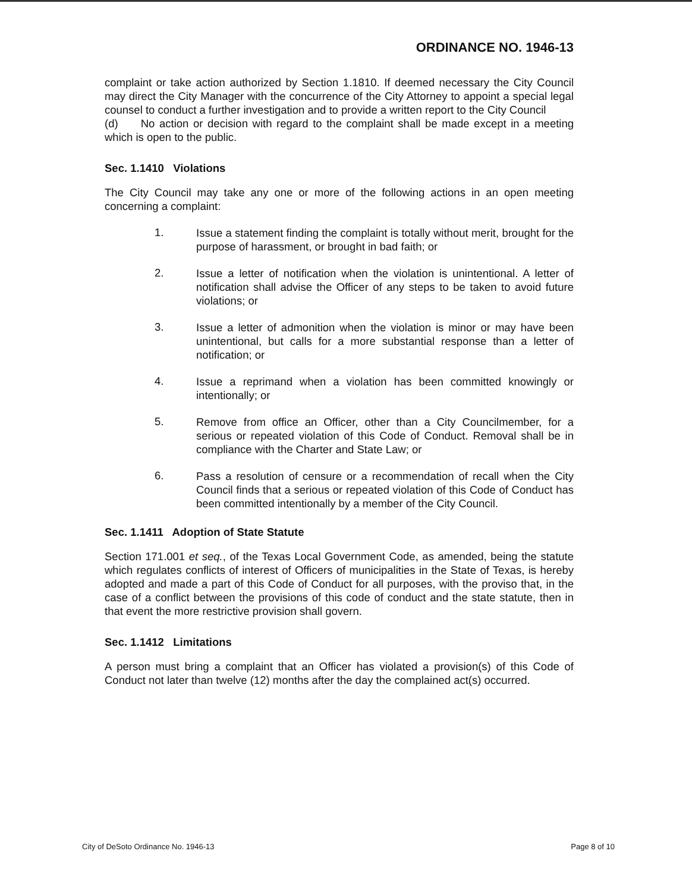ORDINANCE NO. 1946-13
complaint or take action authorized by Section 1.1810. If deemed necessary the City Council may direct the City Manager with the concurrence of the City Attorney to appoint a special legal counsel to conduct a further investigation and to provide a written report to the City Council
(d) No action or decision with regard to the complaint shall be made except in a meeting which is open to the public.
Sec. 1.1410 Violations
The City Council may take any one or more of the following actions in an open meeting concerning a complaint:
1.
Issue a statement finding the complaint is totally without merit, brought for the purpose of harassment, or brought in bad faith; or
2.
Issue a letter of notification when the violation is unintentional. A letter of notification shall advise the Officer of any steps to be taken to avoid future violations; or
3.
Issue a letter of admonition when the violation is minor or may have been unintentional, but calls for a more substantial response than a letter of notification; or
4.
Issue a reprimand when a violation has been committed knowingly or intentionally; or
5.
Remove from office an Officer, other than a City Councilmember, for a serious or repeated violation of this Code of Conduct. Removal shall be in compliance with the Charter and State Law; or
6.
Pass a resolution of censure or a recommendation of recall when the City Council finds that a serious or repeated violation of this Code of Conduct has been committed intentionally by a member of the City Council.
Sec. 1.1411 Adoption of State Statute
Section 171.001 et seq., of the Texas Local Government Code, as amended, being the statute which regulates conflicts of interest of Officers of municipalities in the State of Texas, is hereby adopted and made a part of this Code of Conduct for all purposes, with the proviso that, in the case of a conflict between the provisions of this code of conduct and the state statute, then in that event the more restrictive provision shall govern.
Sec. 1.1412 Limitations
A person must bring a complaint that an Officer has violated a provision(s) of this Code of Conduct not later than twelve (12) months after the day the complained act(s) occurred.
City of DeSoto Ordinance No. 1946-13 Page 8 of 10